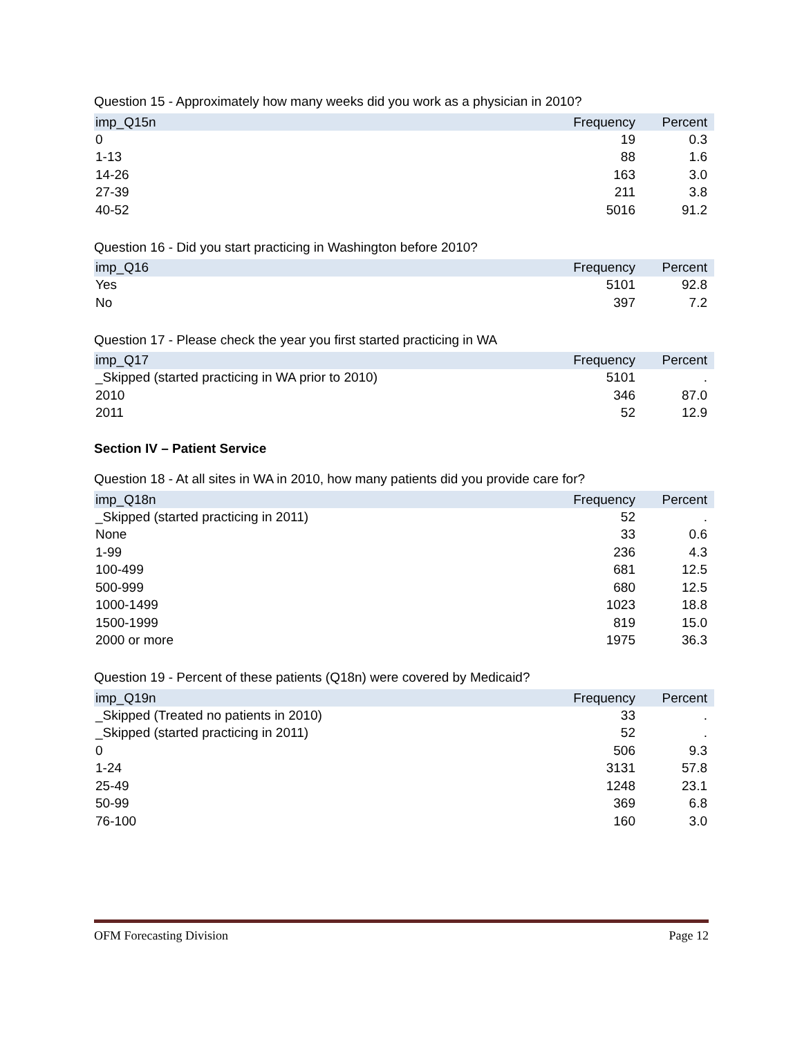Question 15 - Approximately how many weeks did you work as a physician in 2010?
| imp_Q15n | Frequency | Percent |
| --- | --- | --- |
| 0 | 19 | 0.3 |
| 1-13 | 88 | 1.6 |
| 14-26 | 163 | 3.0 |
| 27-39 | 211 | 3.8 |
| 40-52 | 5016 | 91.2 |
Question 16 - Did you start practicing in Washington before 2010?
| imp_Q16 | Frequency | Percent |
| --- | --- | --- |
| Yes | 5101 | 92.8 |
| No | 397 | 7.2 |
Question 17 - Please check the year you first started practicing in WA
| imp_Q17 | Frequency | Percent |
| --- | --- | --- |
| _Skipped (started practicing in WA prior to 2010) | 5101 | . |
| 2010 | 346 | 87.0 |
| 2011 | 52 | 12.9 |
Section IV – Patient Service
Question 18 - At all sites in WA in 2010, how many patients did you provide care for?
| imp_Q18n | Frequency | Percent |
| --- | --- | --- |
| _Skipped (started practicing in 2011) | 52 | . |
| None | 33 | 0.6 |
| 1-99 | 236 | 4.3 |
| 100-499 | 681 | 12.5 |
| 500-999 | 680 | 12.5 |
| 1000-1499 | 1023 | 18.8 |
| 1500-1999 | 819 | 15.0 |
| 2000 or more | 1975 | 36.3 |
Question 19 - Percent of these patients (Q18n) were covered by Medicaid?
| imp_Q19n | Frequency | Percent |
| --- | --- | --- |
| _Skipped (Treated no patients in 2010) | 33 | . |
| _Skipped (started practicing in 2011) | 52 | . |
| 0 | 506 | 9.3 |
| 1-24 | 3131 | 57.8 |
| 25-49 | 1248 | 23.1 |
| 50-99 | 369 | 6.8 |
| 76-100 | 160 | 3.0 |
OFM Forecasting Division Page 12